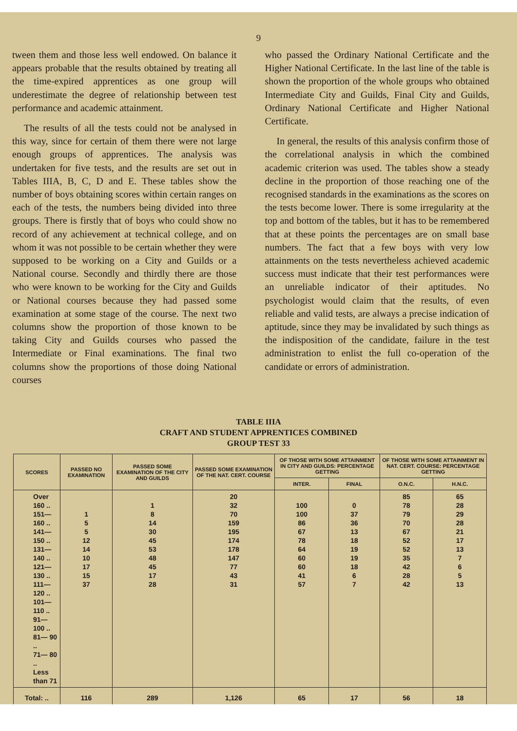9
tween them and those less well endowed. On balance it appears probable that the results obtained by treating all the time-expired apprentices as one group will underestimate the degree of relationship between test performance and academic attainment.
The results of all the tests could not be analysed in this way, since for certain of them there were not large enough groups of apprentices. The analysis was undertaken for five tests, and the results are set out in Tables IIIA, B, C, D and E. These tables show the number of boys obtaining scores within certain ranges on each of the tests, the numbers being divided into three groups. There is firstly that of boys who could show no record of any achievement at technical college, and on whom it was not possible to be certain whether they were supposed to be working on a City and Guilds or a National course. Secondly and thirdly there are those who were known to be working for the City and Guilds or National courses because they had passed some examination at some stage of the course. The next two columns show the proportion of those known to be taking City and Guilds courses who passed the Intermediate or Final examinations. The final two columns show the proportions of those doing National courses
who passed the Ordinary National Certificate and the Higher National Certificate. In the last line of the table is shown the proportion of the whole groups who obtained Intermediate City and Guilds, Final City and Guilds, Ordinary National Certificate and Higher National Certificate.
In general, the results of this analysis confirm those of the correlational analysis in which the combined academic criterion was used. The tables show a steady decline in the proportion of those reaching one of the recognised standards in the examinations as the scores on the tests become lower. There is some irregularity at the top and bottom of the tables, but it has to be remembered that at these points the percentages are on small base numbers. The fact that a few boys with very low attainments on the tests nevertheless achieved academic success must indicate that their test performances were an unreliable indicator of their aptitudes. No psychologist would claim that the results, of even reliable and valid tests, are always a precise indication of aptitude, since they may be invalidated by such things as the indisposition of the candidate, failure in the test administration to enlist the full co-operation of the candidate or errors of administration.
TABLE IIIA
CRAFT AND STUDENT APPRENTICES COMBINED
GROUP TEST 33
| SCORES | PASSED NO EXAMINATION | PASSED SOME EXAMINATION OF THE CITY AND GUILDS | PASSED SOME EXAMINATION OF THE NAT. CERT. COURSE | OF THOSE WITH SOME ATTAINMENT IN CITY AND GUILDS: PERCENTAGE GETTING | | OF THOSE WITH SOME ATTAINMENT IN NAT. CERT. COURSE: PERCENTAGE GETTING | |
| --- | --- | --- | --- | --- | --- | --- | --- |
| | | | | INTER. | FINAL | O.N.C. | H.N.C. |
| Over 160 .. 151—160 .. 141—150 .. 131—140 .. 121—130 .. 111—120 .. 101—110 .. 91—100 .. 81— 90 .. 71— 80 .. Less than 71 | 1 5 5 12 14 10 17 15 37 | 1 8 14 30 45 53 48 45 17 28 | 20 32 70 159 195 174 178 147 77 43 31 | 100 100 86 67 78 64 60 60 41 57 | 0 37 36 13 18 19 19 18 6 7 | 85 78 79 70 67 52 52 35 42 28 42 | 65 28 29 28 21 17 13 7 6 5 13 |
| Total: .. | 116 | 289 | 1,126 | 65 | 17 | 56 | 18 |